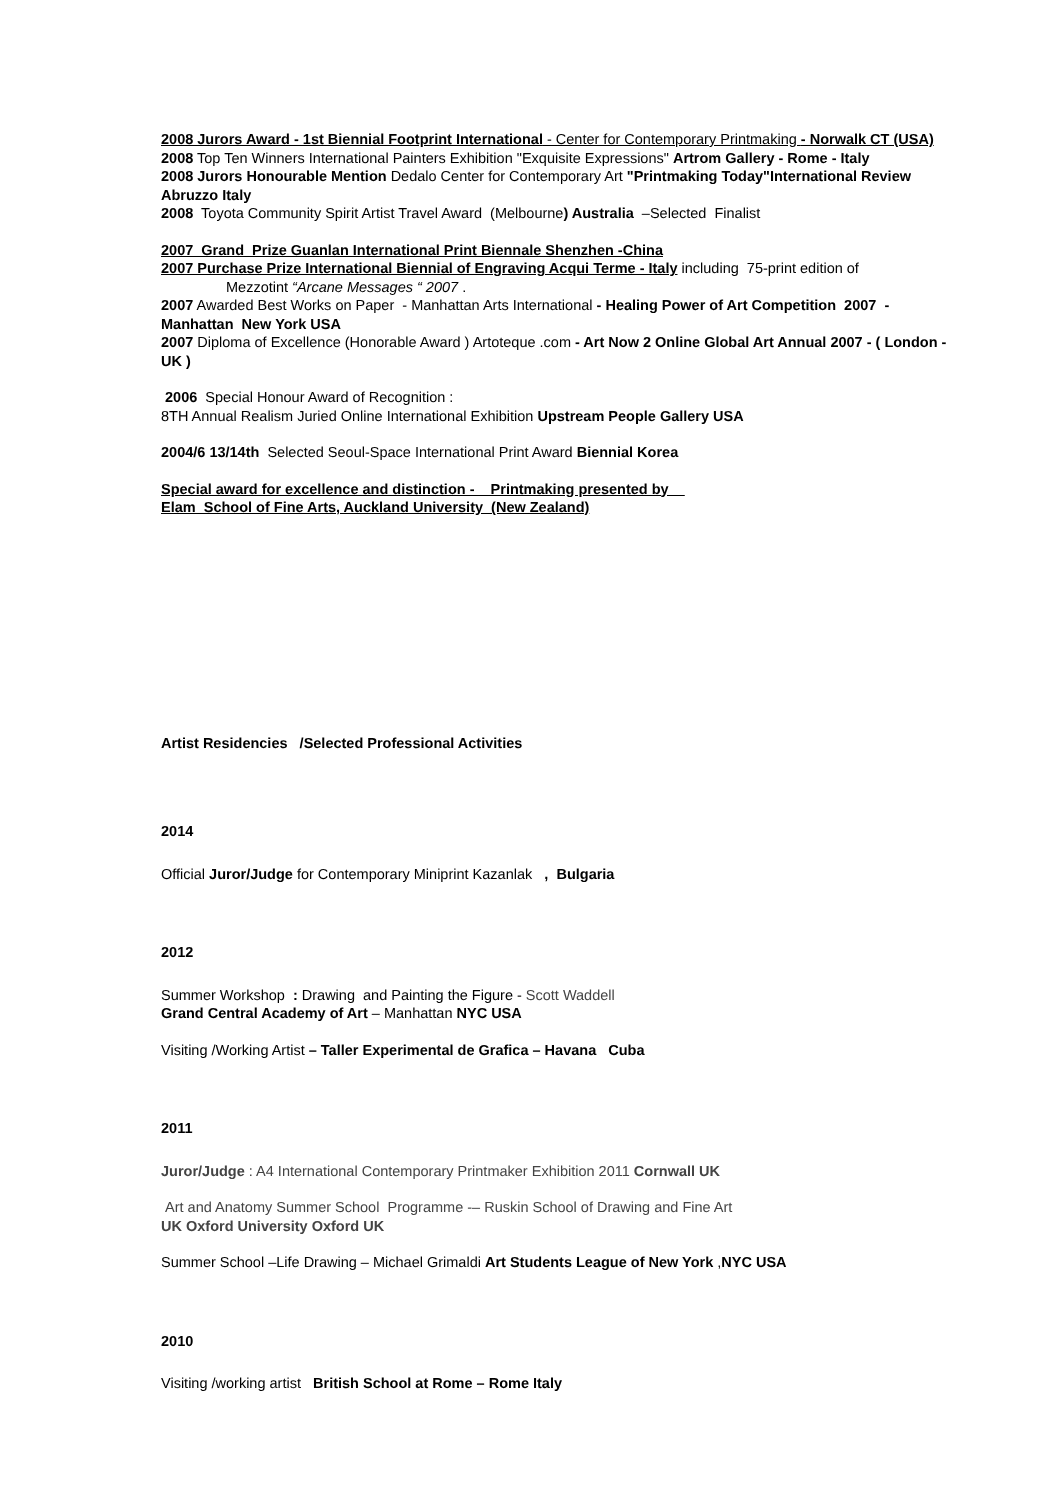2008 Jurors Award - 1st Biennial Footprint International - Center for Contemporary Printmaking - Norwalk CT (USA)
2008 Top Ten Winners International Painters Exhibition "Exquisite Expressions" Artrom Gallery - Rome - Italy
2008 Jurors Honourable Mention Dedalo Center for Contemporary Art "Printmaking Today"International Review Abruzzo Italy
2008 Toyota Community Spirit Artist Travel Award (Melbourne) Australia –Selected Finalist
2007 Grand Prize Guanlan International Print Biennale Shenzhen -China
2007 Purchase Prize International Biennial of Engraving Acqui Terme - Italy including 75-print edition of
Mezzotint “Arcane Messages “ 2007 .
2007 Awarded Best Works on Paper - Manhattan Arts International - Healing Power of Art Competition 2007 - Manhattan New York USA
2007 Diploma of Excellence (Honorable Award ) Artoteque .com - Art Now 2 Online Global Art Annual 2007 - ( London - UK )
2006 Special Honour Award of Recognition :
8TH Annual Realism Juried Online International Exhibition Upstream People Gallery USA
2004/6 13/14th Selected Seoul-Space International Print Award Biennial Korea
Special award for excellence and distinction - Printmaking presented by
Elam School of Fine Arts, Auckland University (New Zealand)
Artist Residencies /Selected Professional Activities
2014
Official Juror/Judge for Contemporary Miniprint Kazanlak , Bulgaria
2012
Summer Workshop : Drawing and Painting the Figure - Scott Waddell
Grand Central Academy of Art – Manhattan NYC USA
Visiting /Working Artist – Taller Experimental de Grafica – Havana Cuba
2011
Juror/Judge : A4 International Contemporary Printmaker Exhibition 2011 Cornwall UK
Art and Anatomy Summer School Programme -– Ruskin School of Drawing and Fine Art
UK Oxford University Oxford UK
Summer School –Life Drawing – Michael Grimaldi Art Students League of New York ,NYC USA
2010
Visiting /working artist British School at Rome – Rome Italy